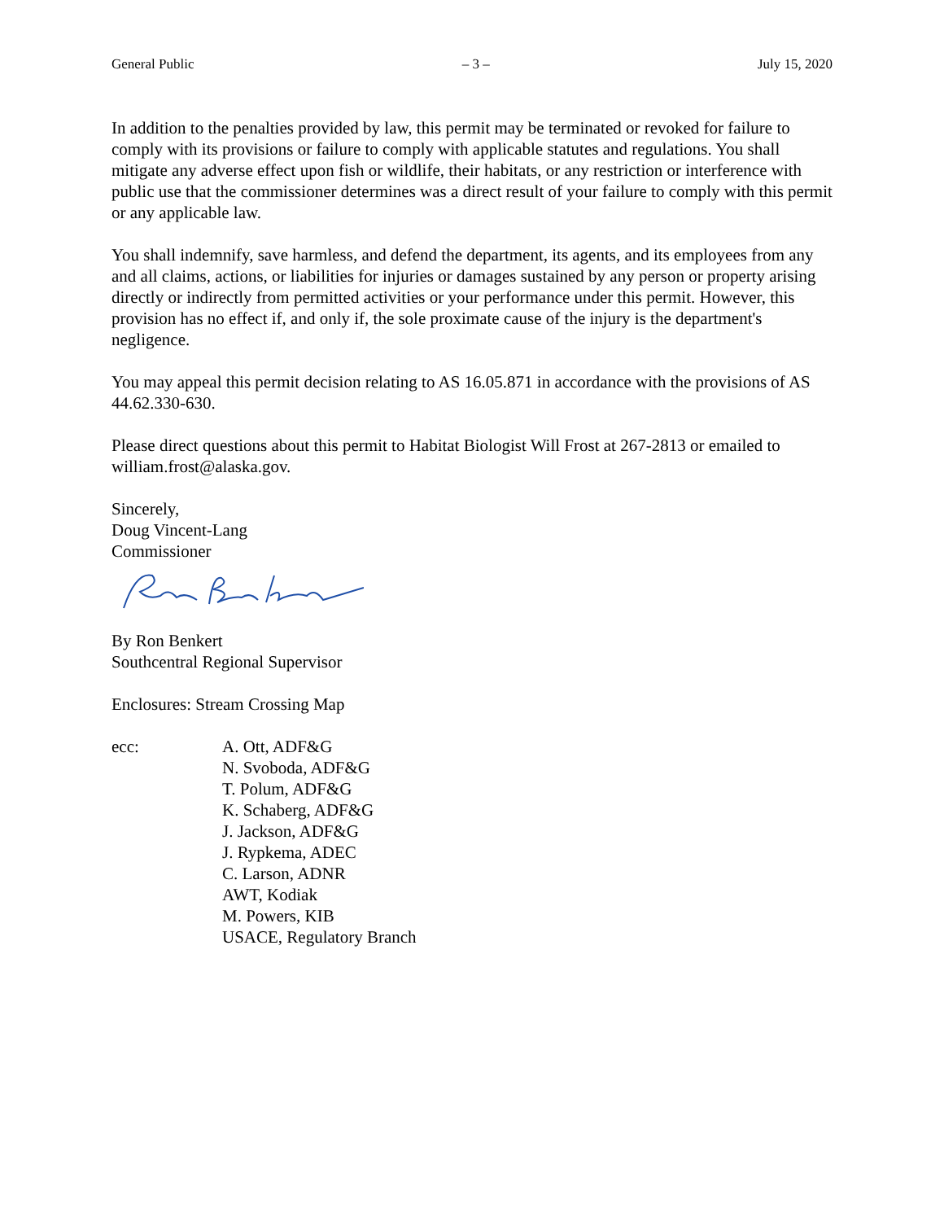General Public – 3 – July 15, 2020
In addition to the penalties provided by law, this permit may be terminated or revoked for failure to comply with its provisions or failure to comply with applicable statutes and regulations. You shall mitigate any adverse effect upon fish or wildlife, their habitats, or any restriction or interference with public use that the commissioner determines was a direct result of your failure to comply with this permit or any applicable law.
You shall indemnify, save harmless, and defend the department, its agents, and its employees from any and all claims, actions, or liabilities for injuries or damages sustained by any person or property arising directly or indirectly from permitted activities or your performance under this permit. However, this provision has no effect if, and only if, the sole proximate cause of the injury is the department's negligence.
You may appeal this permit decision relating to AS 16.05.871 in accordance with the provisions of AS 44.62.330-630.
Please direct questions about this permit to Habitat Biologist Will Frost at 267-2813 or emailed to william.frost@alaska.gov.
Sincerely,
Doug Vincent-Lang
Commissioner
By Ron Benkert
Southcentral Regional Supervisor
Enclosures: Stream Crossing Map
ecc: A. Ott, ADF&G
N. Svoboda, ADF&G
T. Polum, ADF&G
K. Schaberg, ADF&G
J. Jackson, ADF&G
J. Rypkema, ADEC
C. Larson, ADNR
AWT, Kodiak
M. Powers, KIB
USACE, Regulatory Branch